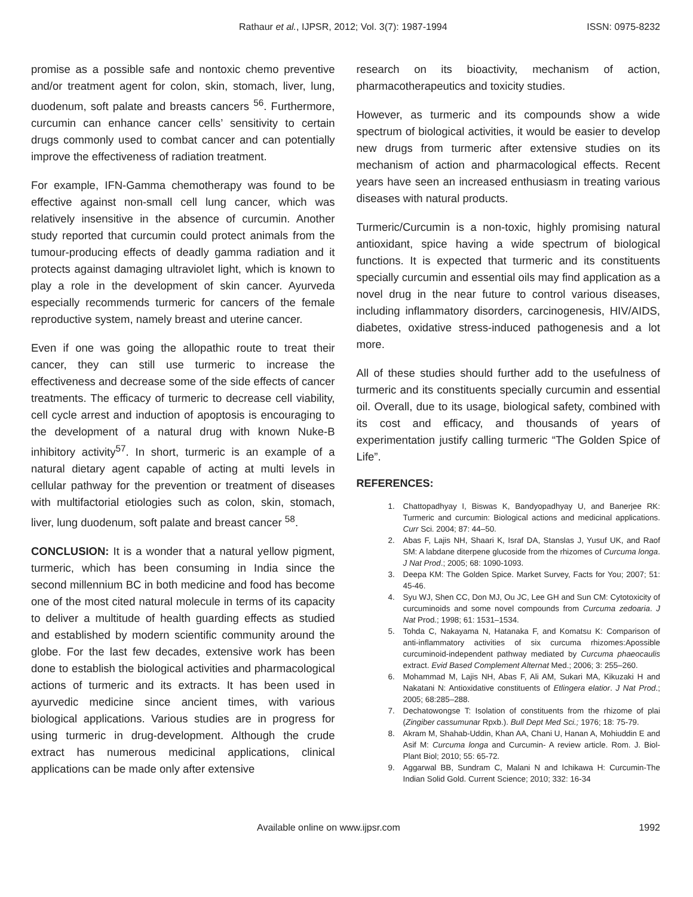Rathaur et al., IJPSR, 2012; Vol. 3(7): 1987-1994 ISSN: 0975-8232
promise as a possible safe and nontoxic chemo preventive and/or treatment agent for colon, skin, stomach, liver, lung, duodenum, soft palate and breasts cancers <sup>56</sup>. Furthermore, curcumin can enhance cancer cells’ sensitivity to certain drugs commonly used to combat cancer and can potentially improve the effectiveness of radiation treatment.
For example, IFN-Gamma chemotherapy was found to be effective against non-small cell lung cancer, which was relatively insensitive in the absence of curcumin. Another study reported that curcumin could protect animals from the tumour-producing effects of deadly gamma radiation and it protects against damaging ultraviolet light, which is known to play a role in the development of skin cancer. Ayurveda especially recommends turmeric for cancers of the female reproductive system, namely breast and uterine cancer.
Even if one was going the allopathic route to treat their cancer, they can still use turmeric to increase the effectiveness and decrease some of the side effects of cancer treatments. The efficacy of turmeric to decrease cell viability, cell cycle arrest and induction of apoptosis is encouraging to the development of a natural drug with known Nuke-B inhibitory activity<sup>57</sup>. In short, turmeric is an example of a natural dietary agent capable of acting at multi levels in cellular pathway for the prevention or treatment of diseases with multifactorial etiologies such as colon, skin, stomach, liver, lung duodenum, soft palate and breast cancer <sup>58</sup>.
CONCLUSION: It is a wonder that a natural yellow pigment, turmeric, which has been consuming in India since the second millennium BC in both medicine and food has become one of the most cited natural molecule in terms of its capacity to deliver a multitude of health guarding effects as studied and established by modern scientific community around the globe. For the last few decades, extensive work has been done to establish the biological activities and pharmacological actions of turmeric and its extracts. It has been used in ayurvedic medicine since ancient times, with various biological applications. Various studies are in progress for using turmeric in drug-development. Although the crude extract has numerous medicinal applications, clinical applications can be made only after extensive
research on its bioactivity, mechanism of action, pharmacotherapeutics and toxicity studies.
However, as turmeric and its compounds show a wide spectrum of biological activities, it would be easier to develop new drugs from turmeric after extensive studies on its mechanism of action and pharmacological effects. Recent years have seen an increased enthusiasm in treating various diseases with natural products.
Turmeric/Curcumin is a non-toxic, highly promising natural antioxidant, spice having a wide spectrum of biological functions. It is expected that turmeric and its constituents specially curcumin and essential oils may find application as a novel drug in the near future to control various diseases, including inflammatory disorders, carcinogenesis, HIV/AIDS, diabetes, oxidative stress-induced pathogenesis and a lot more.
All of these studies should further add to the usefulness of turmeric and its constituents specially curcumin and essential oil. Overall, due to its usage, biological safety, combined with its cost and efficacy, and thousands of years of experimentation justify calling turmeric “The Golden Spice of Life”.
REFERENCES:
1. Chattopadhyay I, Biswas K, Bandyopadhyay U, and Banerjee RK: Turmeric and curcumin: Biological actions and medicinal applications. Curr Sci. 2004; 87: 44–50.
2. Abas F, Lajis NH, Shaari K, Israf DA, Stanslas J, Yusuf UK, and Raof SM: A labdane diterpene glucoside from the rhizomes of Curcuma longa. J Nat Prod.; 2005; 68: 1090-1093.
3. Deepa KM: The Golden Spice. Market Survey, Facts for You; 2007; 51: 45-46.
4. Syu WJ, Shen CC, Don MJ, Ou JC, Lee GH and Sun CM: Cytotoxicity of curcuminoids and some novel compounds from Curcuma zedoaria. J Nat Prod.; 1998; 61: 1531–1534.
5. Tohda C, Nakayama N, Hatanaka F, and Komatsu K: Comparison of anti-inflammatory activities of six curcuma rhizomes:Apossible curcuminoid-independent pathway mediated by Curcuma phaeocaulis extract. Evid Based Complement Alternat Med.; 2006; 3: 255–260.
6. Mohammad M, Lajis NH, Abas F, Ali AM, Sukari MA, Kikuzaki H and Nakatani N: Antioxidative constituents of Etlingera elatior. J Nat Prod.; 2005; 68:285–288.
7. Dechatowongse T: Isolation of constituents from the rhizome of plai (Zingiber cassumunar Rpxb.). Bull Dept Med Sci.; 1976; 18: 75-79.
8. Akram M, Shahab-Uddin, Khan AA, Chani U, Hanan A, Mohiuddin E and Asif M: Curcuma longa and Curcumin- A review article. Rom. J. Biol- Plant Biol; 2010; 55: 65-72.
9. Aggarwal BB, Sundram C, Malani N and Ichikawa H: Curcumin-The Indian Solid Gold. Current Science; 2010; 332: 16-34
Available online on www.ijpsr.com 1992